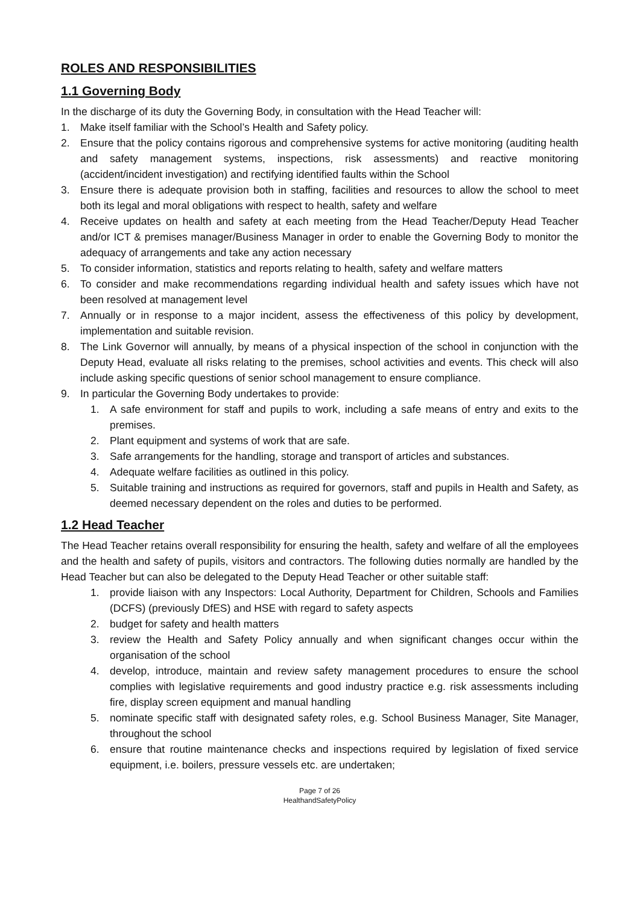ROLES AND RESPONSIBILITIES
1.1 Governing Body
In the discharge of its duty the Governing Body, in consultation with the Head Teacher will:
1. Make itself familiar with the School’s Health and Safety policy.
2. Ensure that the policy contains rigorous and comprehensive systems for active monitoring (auditing health and safety management systems, inspections, risk assessments) and reactive monitoring (accident/incident investigation) and rectifying identified faults within the School
3. Ensure there is adequate provision both in staffing, facilities and resources to allow the school to meet both its legal and moral obligations with respect to health, safety and welfare
4. Receive updates on health and safety at each meeting from the Head Teacher/Deputy Head Teacher and/or ICT & premises manager/Business Manager in order to enable the Governing Body to monitor the adequacy of arrangements and take any action necessary
5. To consider information, statistics and reports relating to health, safety and welfare matters
6. To consider and make recommendations regarding individual health and safety issues which have not been resolved at management level
7. Annually or in response to a major incident, assess the effectiveness of this policy by development, implementation and suitable revision.
8. The Link Governor will annually, by means of a physical inspection of the school in conjunction with the Deputy Head, evaluate all risks relating to the premises, school activities and events. This check will also include asking specific questions of senior school management to ensure compliance.
9. In particular the Governing Body undertakes to provide:
1. A safe environment for staff and pupils to work, including a safe means of entry and exits to the premises.
2. Plant equipment and systems of work that are safe.
3. Safe arrangements for the handling, storage and transport of articles and substances.
4. Adequate welfare facilities as outlined in this policy.
5. Suitable training and instructions as required for governors, staff and pupils in Health and Safety, as deemed necessary dependent on the roles and duties to be performed.
1.2 Head Teacher
The Head Teacher retains overall responsibility for ensuring the health, safety and welfare of all the employees and the health and safety of pupils, visitors and contractors. The following duties normally are handled by the Head Teacher but can also be delegated to the Deputy Head Teacher or other suitable staff:
1. provide liaison with any Inspectors: Local Authority, Department for Children, Schools and Families (DCFS) (previously DfES) and HSE with regard to safety aspects
2. budget for safety and health matters
3. review the Health and Safety Policy annually and when significant changes occur within the organisation of the school
4. develop, introduce, maintain and review safety management procedures to ensure the school complies with legislative requirements and good industry practice e.g. risk assessments including fire, display screen equipment and manual handling
5. nominate specific staff with designated safety roles, e.g. School Business Manager, Site Manager, throughout the school
6. ensure that routine maintenance checks and inspections required by legislation of fixed service equipment, i.e. boilers, pressure vessels etc. are undertaken;
Page 7 of 26
HealthandSafetyPolicy